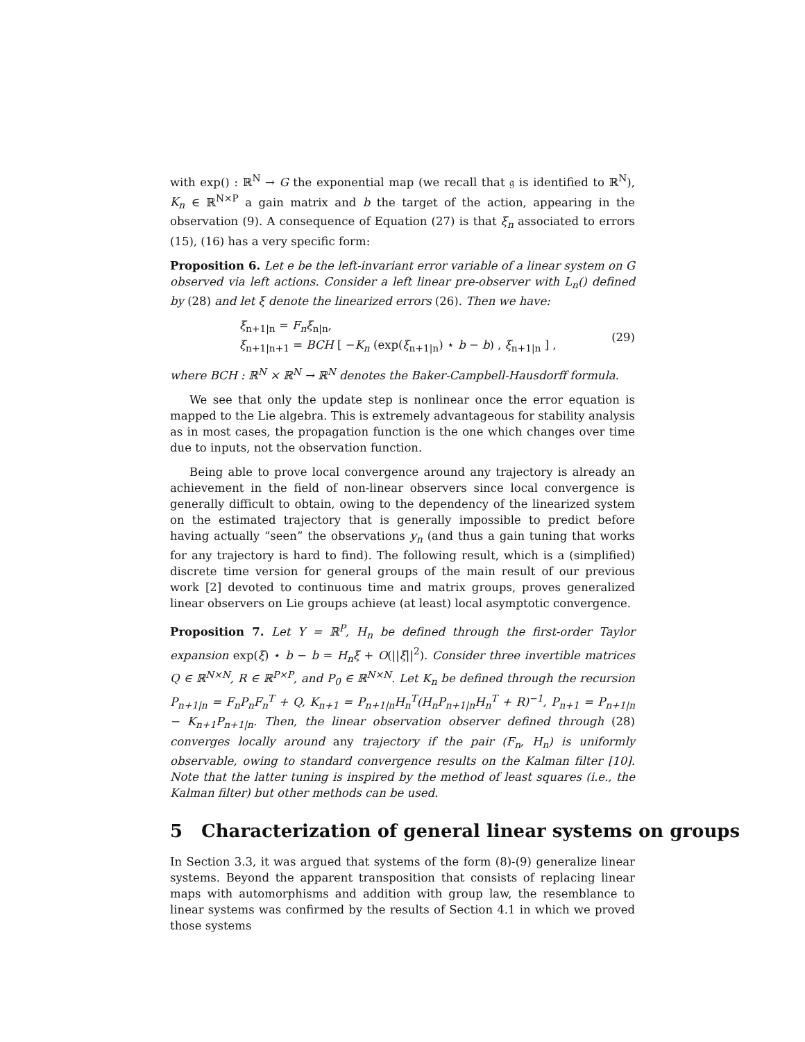with exp() : ℝ<sup>N</sup> → G the exponential map (we recall that 𝔤 is identified to ℝ<sup>N</sup>), K<sub>n</sub> ∈ ℝ<sup>N×P</sup> a gain matrix and b the target of the action, appearing in the observation (9). A consequence of Equation (27) is that ξ<sub>n</sub> associated to errors (15), (16) has a very specific form:
Proposition 6. Let e be the left-invariant error variable of a linear system on G observed via left actions. Consider a left linear pre-observer with L<sub>n</sub>() defined by (28) and let ξ denote the linearized errors (26). Then we have:
ξ<sub>n+1|n</sub> = F<sub>n</sub>ξ<sub>n|n</sub>,
ξ<sub>n+1|n+1</sub> = BCH [ −K<sub>n</sub> (exp(ξ<sub>n+1|n</sub>) ⋆ b − b) , ξ<sub>n+1|n</sub> ] ,
(29)
where BCH : ℝ<sup>N</sup> × ℝ<sup>N</sup> → ℝ<sup>N</sup> denotes the Baker-Campbell-Hausdorff formula.
We see that only the update step is nonlinear once the error equation is mapped to the Lie algebra. This is extremely advantageous for stability analysis as in most cases, the propagation function is the one which changes over time due to inputs, not the observation function.
Being able to prove local convergence around any trajectory is already an achievement in the field of non-linear observers since local convergence is generally difficult to obtain, owing to the dependency of the linearized system on the estimated trajectory that is generally impossible to predict before having actually “seen” the observations y<sub>n</sub> (and thus a gain tuning that works for any trajectory is hard to find). The following result, which is a (simplified) discrete time version for general groups of the main result of our previous work [2] devoted to continuous time and matrix groups, proves generalized linear observers on Lie groups achieve (at least) local asymptotic convergence.
Proposition 7. Let Y = ℝ<sup>P</sup>, H<sub>n</sub> be defined through the first-order Taylor expansion exp(ξ) ⋆ b − b = H<sub>n</sub>ξ + O(||ξ||<sup>2</sup>). Consider three invertible matrices Q ∈ ℝ<sup>N×N</sup>, R ∈ ℝ<sup>P×P</sup>, and P<sub>0</sub> ∈ ℝ<sup>N×N</sup>. Let K<sub>n</sub> be defined through the recursion P<sub>n+1|n</sub> = F<sub>n</sub>P<sub>n</sub>F<sub>n</sub><sup>T</sup> + Q, K<sub>n+1</sub> = P<sub>n+1|n</sub>H<sub>n</sub><sup>T</sup>(H<sub>n</sub>P<sub>n+1|n</sub>H<sub>n</sub><sup>T</sup> + R)<sup>−1</sup>, P<sub>n+1</sub> = P<sub>n+1|n</sub> − K<sub>n+1</sub>P<sub>n+1|n</sub>. Then, the linear observation observer defined through (28) converges locally around any trajectory if the pair (F<sub>n</sub>, H<sub>n</sub>) is uniformly observable, owing to standard convergence results on the Kalman filter [10]. Note that the latter tuning is inspired by the method of least squares (i.e., the Kalman filter) but other methods can be used.
5 Characterization of general linear systems on groups
In Section 3.3, it was argued that systems of the form (8)-(9) generalize linear systems. Beyond the apparent transposition that consists of replacing linear maps with automorphisms and addition with group law, the resemblance to linear systems was confirmed by the results of Section 4.1 in which we proved those systems